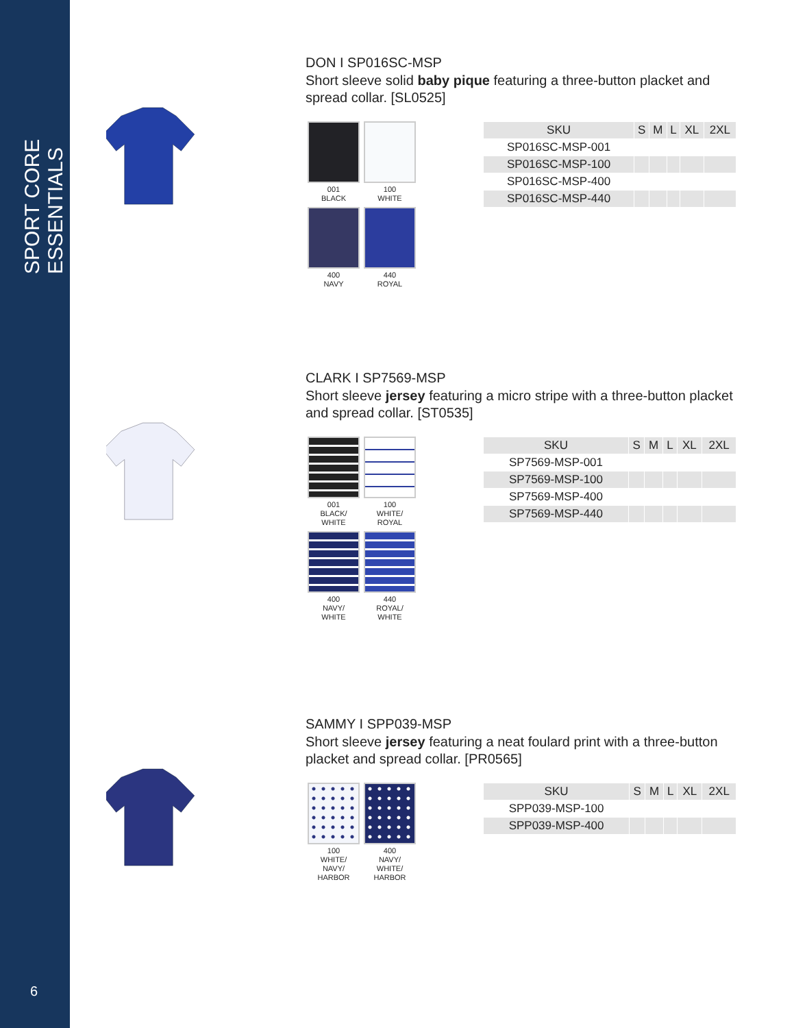SPORT CORE ESSENTIALS
6
DON I SP016SC-MSP
Short sleeve solid baby pique featuring a three-button placket and spread collar. [SL0525]
001
BLACK
100
WHITE
400
NAVY
440
ROYAL
| SKU | S | M | L | XL | 2XL |
| --- | --- | --- | --- | --- | --- |
| SP016SC-MSP-001 | | | | | |
| SP016SC-MSP-100 | | | | | |
| SP016SC-MSP-400 | | | | | |
| SP016SC-MSP-440 | | | | | |
CLARK I SP7569-MSP
Short sleeve jersey featuring a micro stripe with a three-button placket and spread collar. [ST0535]
001
BLACK/
WHITE
100
WHITE/
ROYAL
400
NAVY/
WHITE
440
ROYAL/
WHITE
| SKU | S | M | L | XL | 2XL |
| --- | --- | --- | --- | --- | --- |
| SP7569-MSP-001 | | | | | |
| SP7569-MSP-100 | | | | | |
| SP7569-MSP-400 | | | | | |
| SP7569-MSP-440 | | | | | |
SAMMY I SPP039-MSP
Short sleeve jersey featuring a neat foulard print with a three-button placket and spread collar. [PR0565]
100
WHITE/
NAVY/
HARBOR
400
NAVY/
WHITE/
HARBOR
| SKU | S | M | L | XL | 2XL |
| --- | --- | --- | --- | --- | --- |
| SPP039-MSP-100 | | | | | |
| SPP039-MSP-400 | | | | | |